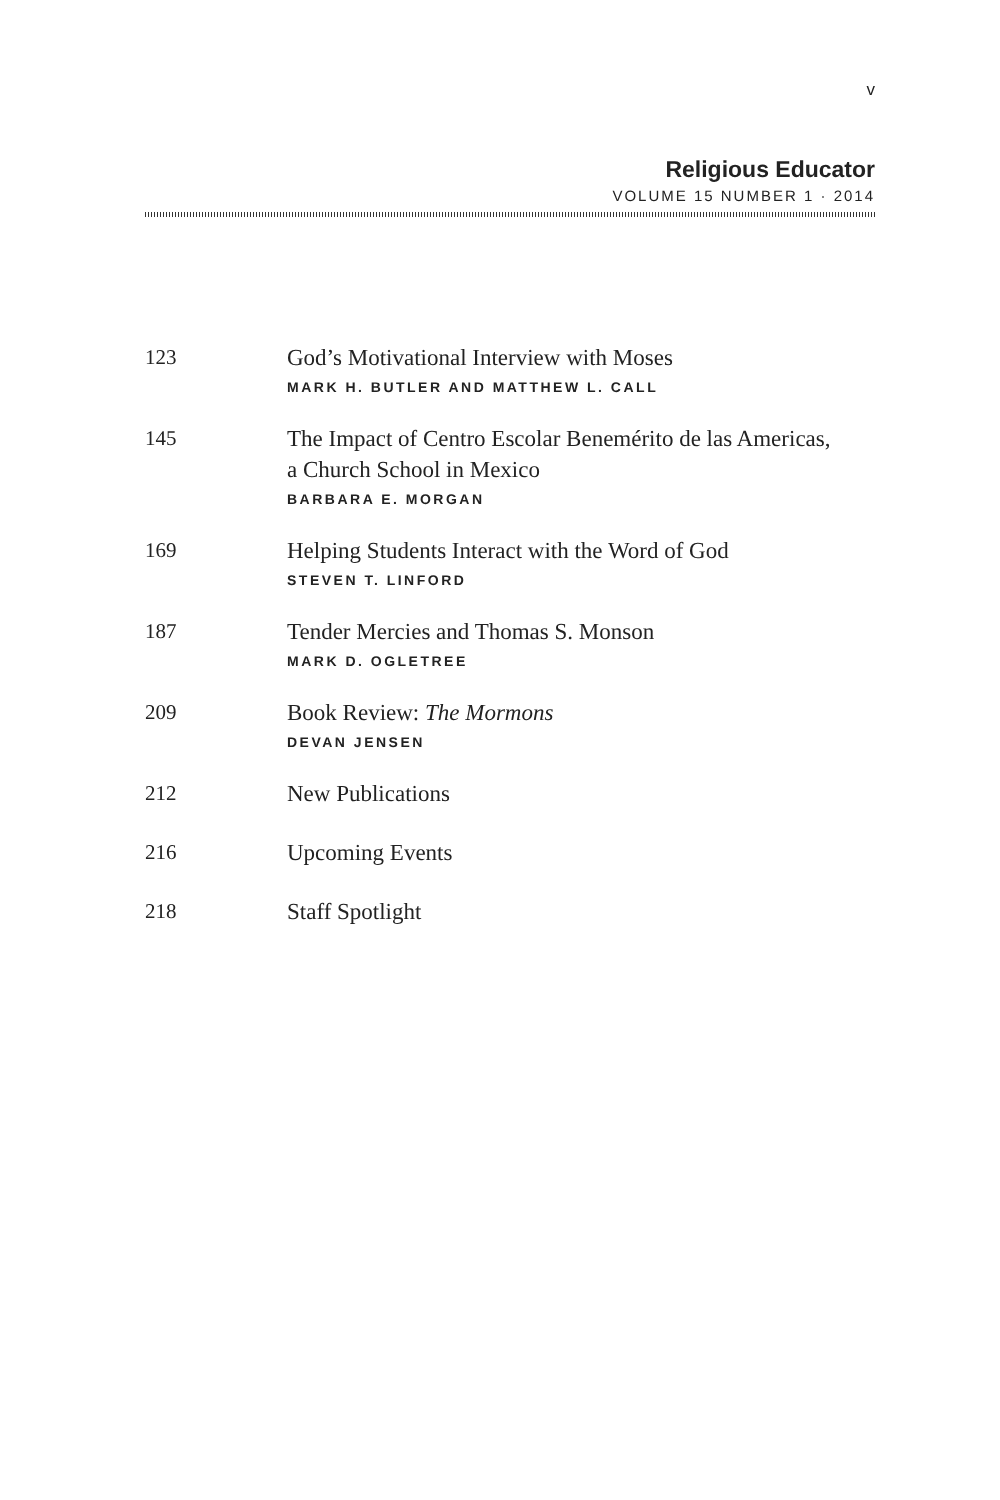v
Religious Educator
VOLUME 15 NUMBER 1 · 2014
123
God’s Motivational Interview with Moses
MARK H. BUTLER AND MATTHEW L. CALL
145
The Impact of Centro Escolar Benemérito de las Americas,
a Church School in Mexico
BARBARA E. MORGAN
169
Helping Students Interact with the Word of God
STEVEN T. LINFORD
187
Tender Mercies and Thomas S. Monson
MARK D. OGLETREE
209
Book Review: The Mormons
DEVAN JENSEN
212
New Publications
216
Upcoming Events
218
Staff Spotlight